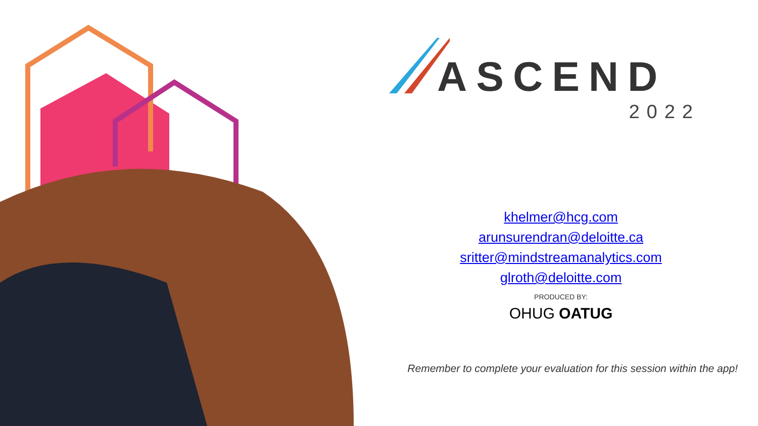ASCEND
2022
khelmer@hcg.com
arunsurendran@deloitte.ca
sritter@mindstreamanalytics.com
glroth@deloitte.com
PRODUCED BY:
OHUG OATUG
Remember to complete your evaluation for this session within the app!